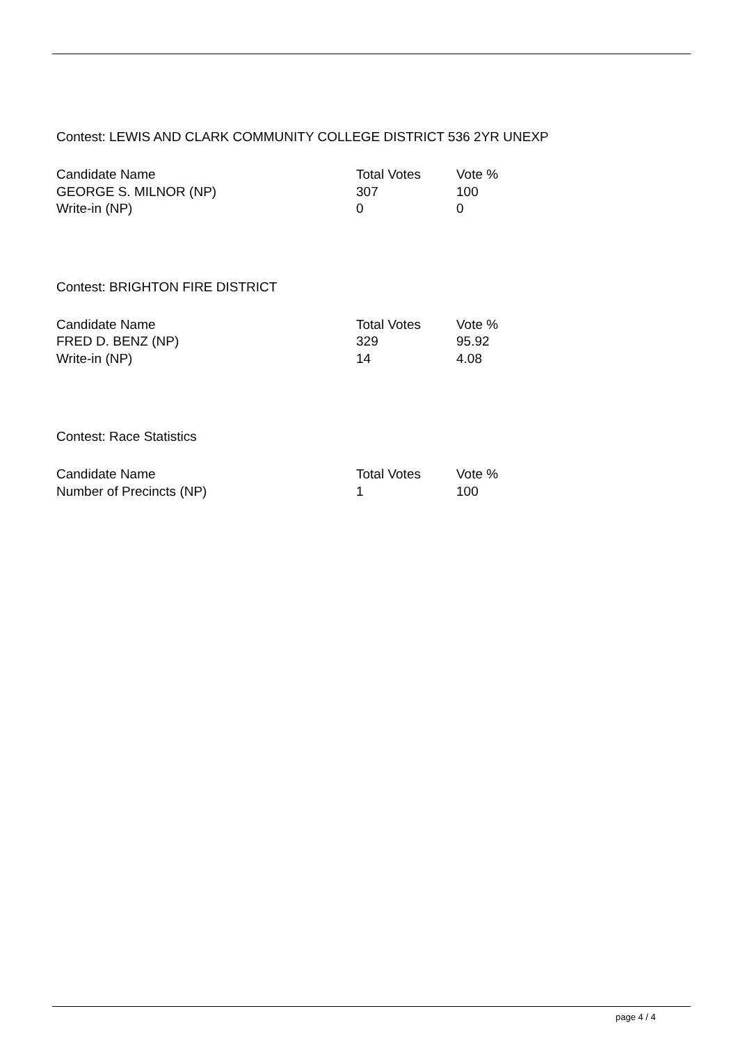Contest: LEWIS AND CLARK COMMUNITY COLLEGE DISTRICT 536 2YR UNEXP
| Candidate Name | Total Votes | Vote % |
| --- | --- | --- |
| GEORGE S. MILNOR (NP) | 307 | 100 |
| Write-in (NP) | 0 | 0 |
Contest: BRIGHTON FIRE DISTRICT
| Candidate Name | Total Votes | Vote % |
| --- | --- | --- |
| FRED D. BENZ (NP) | 329 | 95.92 |
| Write-in (NP) | 14 | 4.08 |
Contest: Race Statistics
| Candidate Name | Total Votes | Vote % |
| --- | --- | --- |
| Number of Precincts (NP) | 1 | 100 |
page 4 / 4